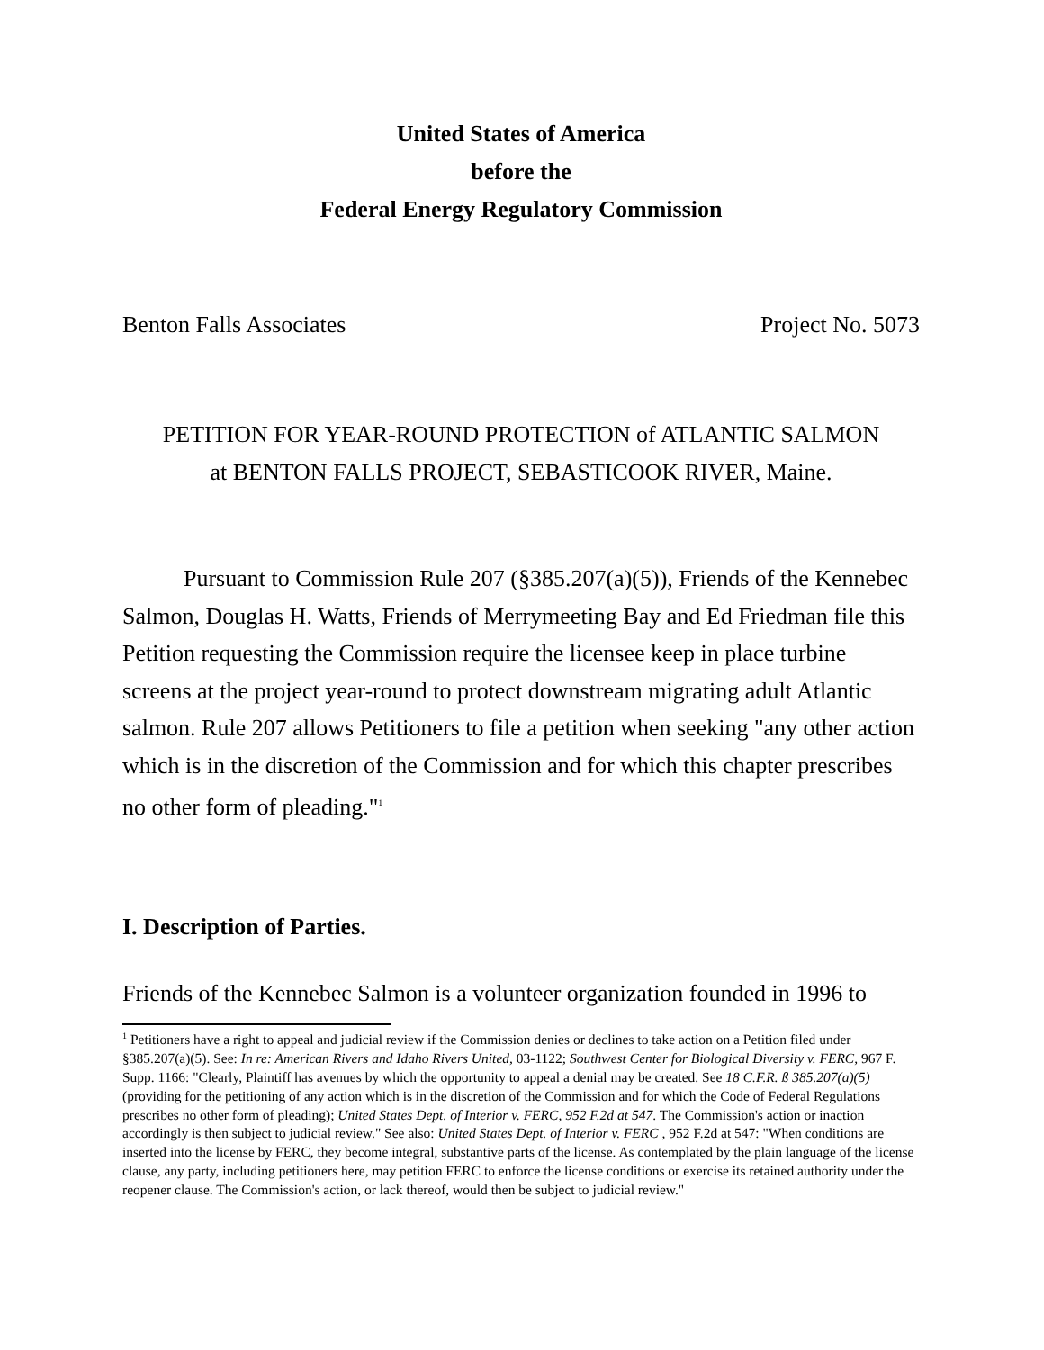United States of America
before the
Federal Energy Regulatory Commission
Benton Falls Associates Project No. 5073
PETITION FOR YEAR-ROUND PROTECTION of ATLANTIC SALMON
at BENTON FALLS PROJECT, SEBASTICOOK RIVER, Maine.
Pursuant to Commission Rule 207 (§385.207(a)(5)), Friends of the Kennebec Salmon, Douglas H. Watts, Friends of Merrymeeting Bay and Ed Friedman file this Petition requesting the Commission require the licensee keep in place turbine screens at the project year-round to protect downstream migrating adult Atlantic salmon. Rule 207 allows Petitioners to file a petition when seeking "any other action which is in the discretion of the Commission and for which this chapter prescribes no other form of pleading."<sup>1</sup>
I. Description of Parties.
Friends of the Kennebec Salmon is a volunteer organization founded in 1996 to
<sup>1</sup> Petitioners have a right to appeal and judicial review if the Commission denies or declines to take action on a Petition filed under §385.207(a)(5). See: In re: American Rivers and Idaho Rivers United, 03-1122; Southwest Center for Biological Diversity v. FERC, 967 F. Supp. 1166: "Clearly, Plaintiff has avenues by which the opportunity to appeal a denial may be created. See 18 C.F.R. ß 385.207(a)(5) (providing for the petitioning of any action which is in the discretion of the Commission and for which the Code of Federal Regulations prescribes no other form of pleading); United States Dept. of Interior v. FERC, 952 F.2d at 547. The Commission's action or inaction accordingly is then subject to judicial review." See also: United States Dept. of Interior v. FERC , 952 F.2d at 547: "When conditions are inserted into the license by FERC, they become integral, substantive parts of the license. As contemplated by the plain language of the license clause, any party, including petitioners here, may petition FERC to enforce the license conditions or exercise its retained authority under the reopener clause. The Commission's action, or lack thereof, would then be subject to judicial review."